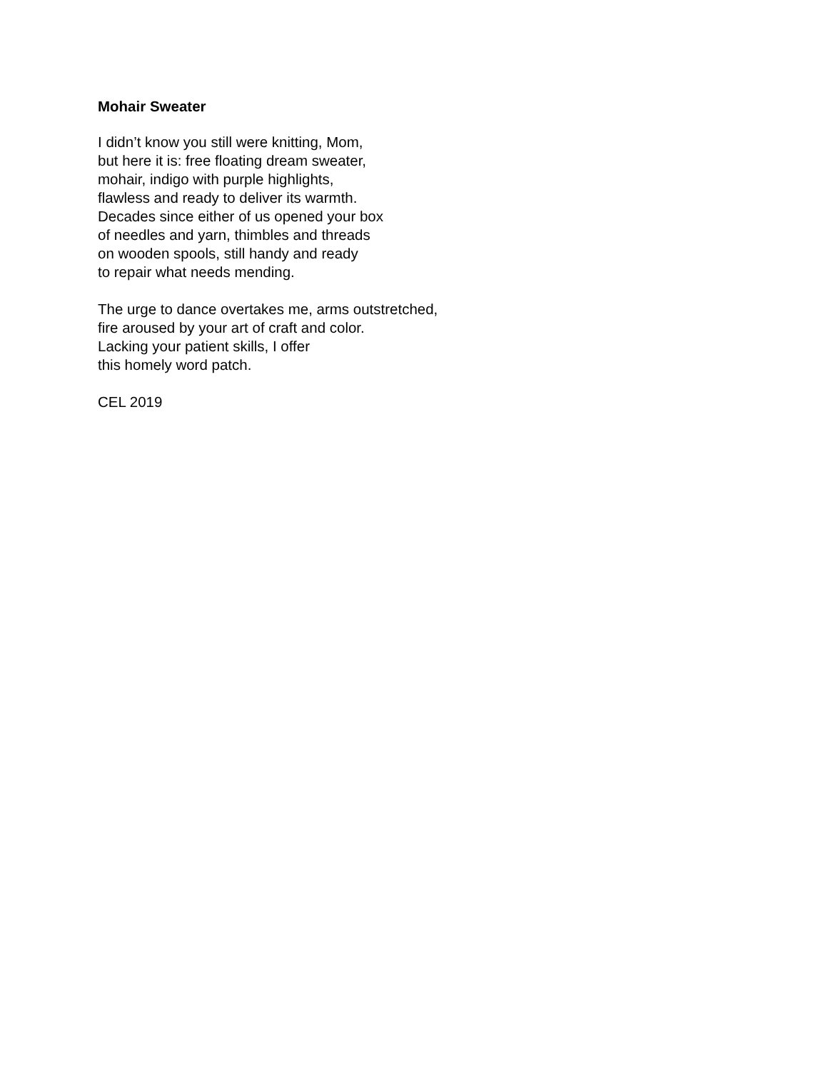Mohair Sweater
I didn’t know you still were knitting, Mom,
but here it is: free floating dream sweater,
mohair, indigo with purple highlights,
flawless and ready to deliver its warmth.
Decades since either of us opened your box
of needles and yarn, thimbles and threads
on wooden spools, still handy and ready
to repair what needs mending.
The urge to dance overtakes me, arms outstretched,
fire aroused by your art of craft and color.
Lacking your patient skills, I offer
this homely word patch.
CEL 2019